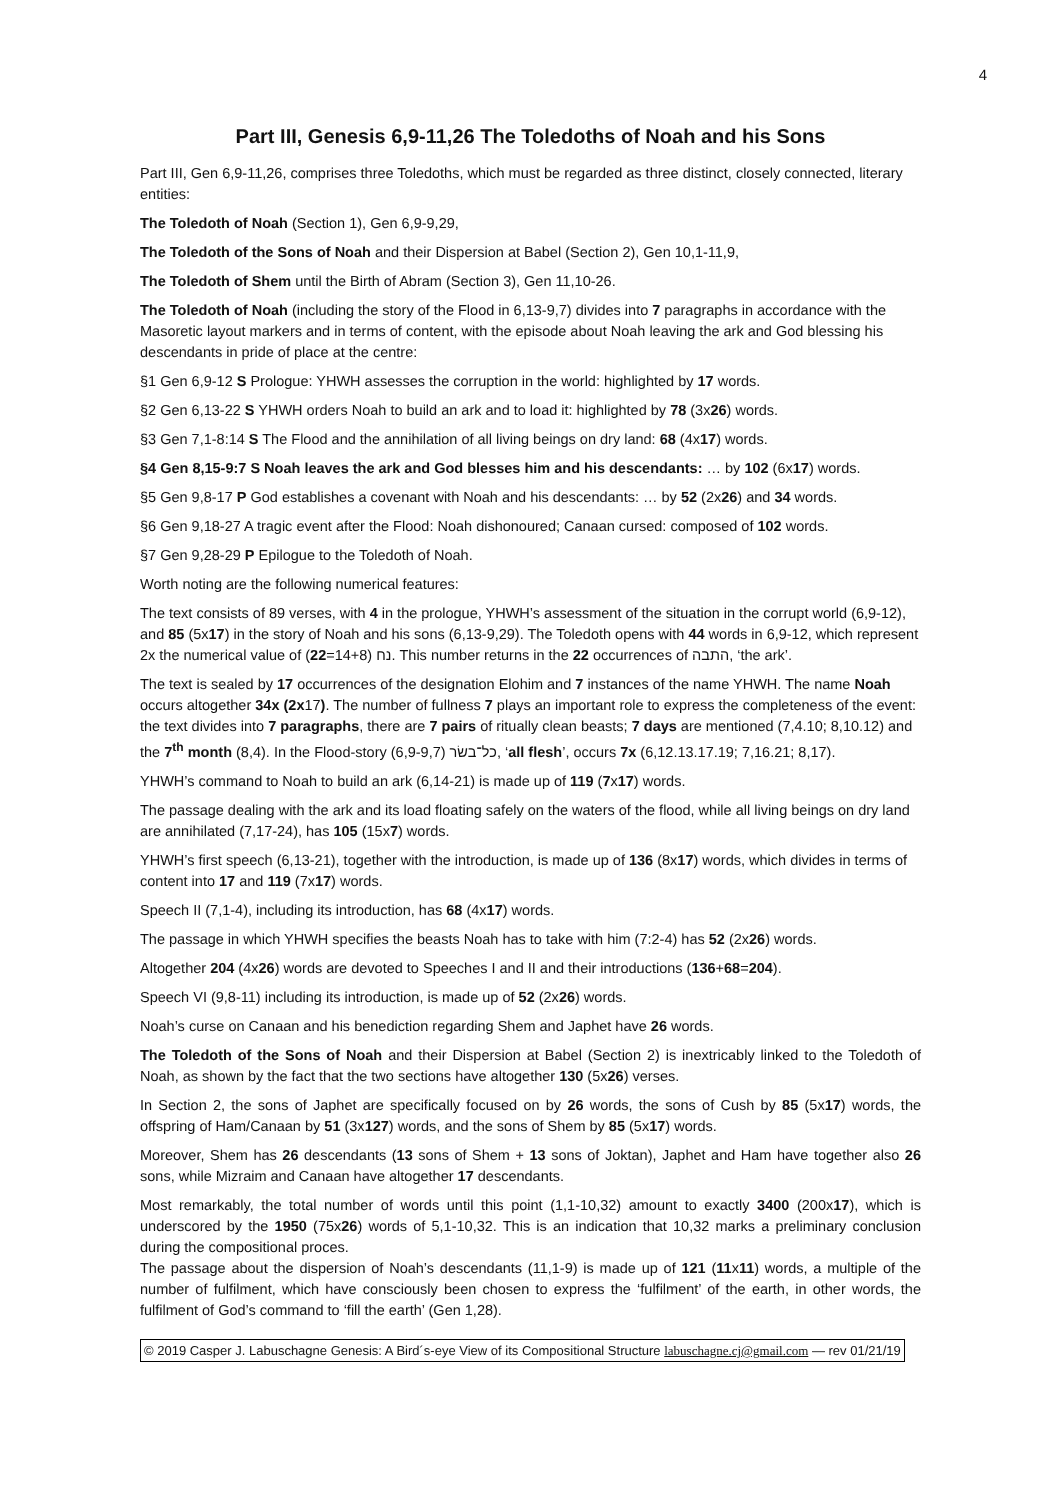4
Part III, Genesis 6,9-11,26 The Toledoths of Noah and his Sons
Part III, Gen 6,9-11,26, comprises three Toledoths, which must be regarded as three distinct, closely connected, literary entities:
The Toledoth of Noah (Section 1), Gen 6,9-9,29,
The Toledoth of the Sons of Noah and their Dispersion at Babel (Section 2), Gen 10,1-11,9,
The Toledoth of Shem until the Birth of Abram (Section 3), Gen 11,10-26.
The Toledoth of Noah (including the story of the Flood in 6,13-9,7) divides into 7 paragraphs in accordance with the Masoretic layout markers and in terms of content, with the episode about Noah leaving the ark and God blessing his descendants in pride of place at the centre:
§1 Gen 6,9-12 S Prologue: YHWH assesses the corruption in the world: highlighted by 17 words.
§2 Gen 6,13-22 S YHWH orders Noah to build an ark and to load it: highlighted by 78 (3x26) words.
§3 Gen 7,1-8:14 S The Flood and the annihilation of all living beings on dry land: 68 (4x17) words.
§4 Gen 8,15-9:7 S Noah leaves the ark and God blesses him and his descendants: … by 102 (6x17) words.
§5 Gen 9,8-17 P God establishes a covenant with Noah and his descendants: … by 52 (2x26) and 34 words.
§6 Gen 9,18-27 A tragic event after the Flood: Noah dishonoured; Canaan cursed: composed of 102 words.
§7 Gen 9,28-29 P Epilogue to the Toledoth of Noah.
Worth noting are the following numerical features:
The text consists of 89 verses, with 4 in the prologue, YHWH’s assessment of the situation in the corrupt world (6,9-12), and 85 (5x17) in the story of Noah and his sons (6,13-9,29). The Toledoth opens with 44 words in 6,9-12, which represent 2x the numerical value of נח (14+8=22). This number returns in the 22 occurrences of התבה, ‘the ark’.
The text is sealed by 17 occurrences of the designation Elohim and 7 instances of the name YHWH. The name Noah occurs altogether 34x (2x17). The number of fullness 7 plays an important role to express the completeness of the event: the text divides into 7 paragraphs, there are 7 pairs of ritually clean beasts; 7 days are mentioned (7,4.10; 8,10.12) and the 7<sup>th</sup> month (8,4). In the Flood-story (6,9-9,7) כל־בשׂר, ‘all flesh’, occurs 7x (6,12.13.17.19; 7,16.21; 8,17).
YHWH’s command to Noah to build an ark (6,14-21) is made up of 119 (7x17) words.
The passage dealing with the ark and its load floating safely on the waters of the flood, while all living beings on dry land are annihilated (7,17-24), has 105 (15x7) words.
YHWH’s first speech (6,13-21), together with the introduction, is made up of 136 (8x17) words, which divides in terms of content into 17 and 119 (7x17) words.
Speech II (7,1-4), including its introduction, has 68 (4x17) words.
The passage in which YHWH specifies the beasts Noah has to take with him (7:2-4) has 52 (2x26) words.
Altogether 204 (4x26) words are devoted to Speeches I and II and their introductions (136+68=204).
Speech VI (9,8-11) including its introduction, is made up of 52 (2x26) words.
Noah’s curse on Canaan and his benediction regarding Shem and Japhet have 26 words.
The Toledoth of the Sons of Noah and their Dispersion at Babel (Section 2) is inextricably linked to the Toledoth of Noah, as shown by the fact that the two sections have altogether 130 (5x26) verses.
In Section 2, the sons of Japhet are specifically focused on by 26 words, the sons of Cush by 85 (5x17) words, the offspring of Ham/Canaan by 51 (3x127) words, and the sons of Shem by 85 (5x17) words.
Moreover, Shem has 26 descendants (13 sons of Shem + 13 sons of Joktan), Japhet and Ham have together also 26 sons, while Mizraim and Canaan have altogether 17 descendants.
Most remarkably, the total number of words until this point (1,1-10,32) amount to exactly 3400 (200x17), which is underscored by the 1950 (75x26) words of 5,1-10,32. This is an indication that 10,32 marks a preliminary conclusion during the compositional proces.
The passage about the dispersion of Noah’s descendants (11,1-9) is made up of 121 (11x11) words, a multiple of the number of fulfilment, which have consciously been chosen to express the ‘fulfilment’ of the earth, in other words, the fulfilment of God’s command to ‘fill the earth’ (Gen 1,28).
© 2019 Casper J. Labuschagne Genesis: A Bird´s-eye View of its Compositional Structure labuschagne.cj@gmail.com — rev 01/21/19